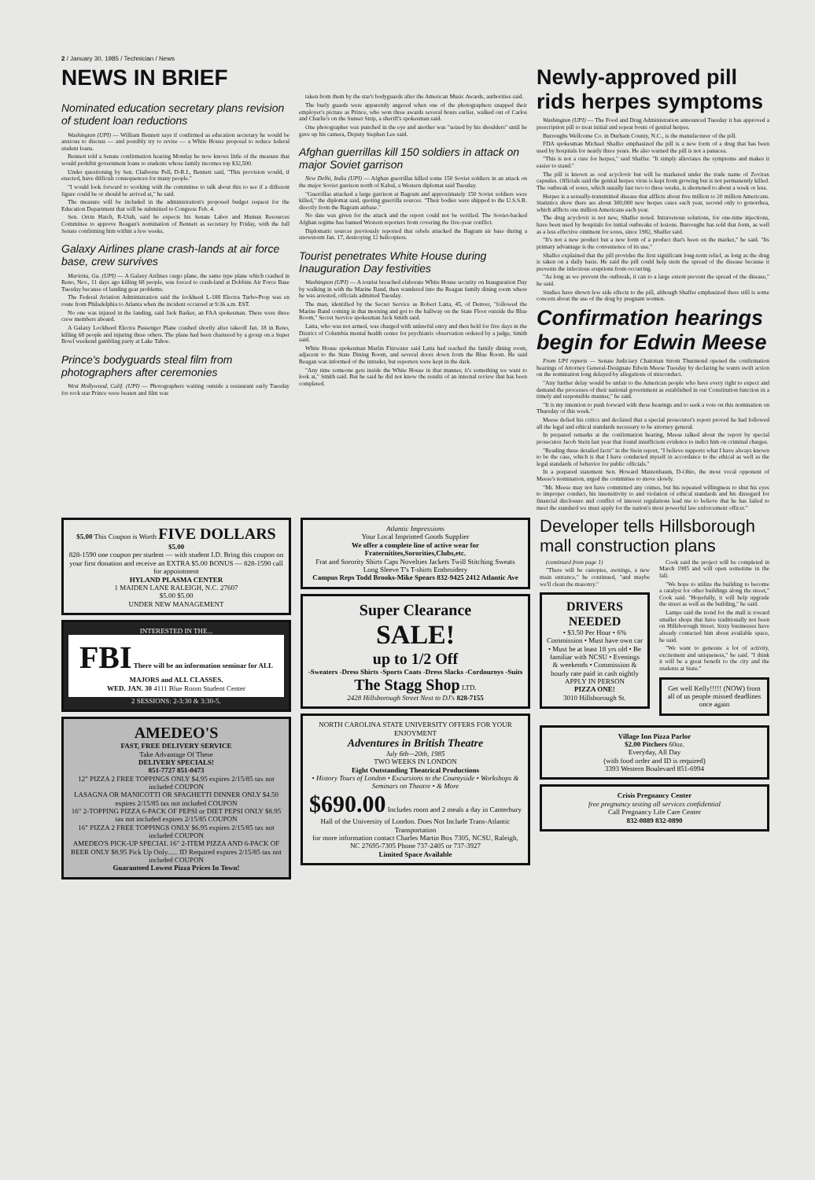2 / January 30, 1985 / Technician / News
NEWS IN BRIEF
Nominated education secretary plans revision of student loan reductions
Washington (UPI) — William Bennett says if confirmed as education secretary he would be anxious to discuss — and possibly try to revise — a White House proposal to reduce federal student loans.
Bennett told a Senate confirmation hearing Monday he now knows little of the measure that would prohibit government loans to students whose family incomes top $32,500.
Under questioning by Sen. Claiborne Pell, D-R.I., Bennett said, "This provision would, if enacted, have difficult consequences for many people."
"I would look forward to working with the committee to talk about this to see if a different figure could be or should be arrived at," he said.
The measure will be included in the administration's proposed budget request for the Education Department that will be submitted to Congress Feb. 4.
Sen. Orrin Hatch, R-Utah, said he expects his Senate Labor and Human Resources Committee to approve Reagan's nomination of Bennett as secretary by Friday, with the full Senate confirming him within a few weeks.
Galaxy Airlines plane crash-lands at air force base, crew survives
Marietta, Ga. (UPI) — A Galaxy Airlines cargo plane, the same type plane which crashed in Reno, Nev., 11 days ago killing 68 people, was forced to crash-land at Dobbins Air Force Base Tuesday because of landing gear problems.
The Federal Aviation Administration said the lockheed L-188 Electra Turbo-Prop was en route from Philadelphia to Atlanta when the incident occurred at 9:36 a.m. EST.
No one was injured in the landing, said Jack Barker, an FAA spokesman. There were three crew members aboard.
A Galaxy Lockheed Electra Passenger Plane crashed shortly after takeoff Jan. 18 in Reno, killing 68 people and injuring three others. The plane had been chartered by a group on a Super Bowl weekend gambling party at Lake Tahoe.
Prince's bodyguards steal film from photographers after ceremonies
West Hollywood, Calif. (UPI) — Photographers waiting outside a restaurant early Tuesday for rock star Prince were beaten and film was
taken from them by the star's bodyguards after the American Music Awards, authorities said.
The burly guards were apparently angered when one of the photographers snapped their employer's picture as Prince, who won three awards several hours earlier, walked out of Carlos and Charlie's on the Sunset Strip, a sheriff's spokesman said.
One photographer was punched in the eye and another was "seized by his shoulders" until he gave up his camera, Deputy Stephen Lee said.
Afghan guerrillas kill 150 soldiers in attack on major Soviet garrison
New Delhi, India (UPI) — Afghan guerrillas killed some 150 Soviet soldiers in an attack on the major Soviet garrison north of Kabul, a Western diplomat said Tuesday.
"Guerrillas attacked a large garrison at Bagram and approximately 150 Soviet soldiers were killed," the diplomat said, quoting guerrilla sources. "Their bodies were shipped to the U.S.S.R. directly from the Bagram airbase."
No date was given for the attack and the report could not be verified. The Soviet-backed Afghan regime has banned Western reporters from covering the five-year conflict.
Diplomatic sources previously reported that rebels attacked the Bagram air base during a snowstorm Jan. 17, destroying 12 helicopters.
Tourist penetrates White House during Inauguration Day festivities
Washington (UPI) — A tourist breached elaborate White House security on Inauguration Day by walking in with the Marine Band, then wandered into the Reagan family dining room where he was arrested, officials admitted Tuesday.
The man, identified by the Secret Service as Robert Latta, 45, of Denver, "followed the Marine Band coming in that morning and got to the hallway on the State Floor outside the Blue Room," Secret Service spokesman Jack Smith said.
Latta, who was not armed, was charged with unlawful entry and then held for five days in the District of Columbia mental health center for psychiatric observation ordered by a judge, Smith said.
White House spokesman Marlin Fitzwater said Latta had reached the family dining room, adjacent to the State Dining Room, and several doors down from the Blue Room. He said Reagan was informed of the intruder, but reporters were kept in the dark.
"Any time someone gets inside the White House in that manner, it's something we want to look at," Smith said. But he said he did not know the results of an internal review that has been completed.
Newly-approved pill rids herpes symptoms
Washington (UPI) — The Food and Drug Administration announced Tuesday it has approved a prescription pill to treat initial and repeat bouts of genital herpes.
Burroughs Wellcome Co. in Durham County, N.C., is the manufacturer of the pill.
FDA spokesman Michael Shaffer emphasized the pill is a new form of a drug that has been used by hospitals for nearly three years. He also warned the pill is not a panacea.
"This is not a cure for herpes," said Shaffer. "It simply alleviates the symptoms and makes it easier to stand."
The pill is known as oral acyclovir but will be marketed under the trade name of Zovirax capsules. Officials said the genital herpes virus is kept from growing but is not permanently killed. The outbreak of sores, which usually last two to three weeks, is shortened to about a week or less.
Herpes is a sexually-transmitted disease that afflicts about five million to 20 million Americans. Statistics show there are about 300,000 new herpes cases each year, second only to gonorrhea, which afflicts one million Americans each year.
The drug acyclovir is not new, Shaffer noted. Intravenous solutions, for one-time injections, have been used by hospitals for initial outbreaks of lesions. Burroughs has sold that form, as well as a less effective ointment for sores, since 1982, Shaffer said.
"It's not a new product but a new form of a product that's been on the market," he said. "Its primary advantage is the convenience of its use."
Shaffer explained that the pill provides the first significant long-term relief, as long as the drug is taken on a daily basis. He said the pill could help stem the spread of the disease because it prevents the infectious eruptions from occurring.
"As long as we prevent the outbreak, it can to a large extent prevent the spread of the disease," he said.
Studies have shown few side effects to the pill, although Shaffer emphasized there still is some concern about the use of the drug by pregnant women.
Confirmation hearings begin for Edwin Meese
From UPI reports — Senate Judiciary Chairman Strom Thurmond opened the confirmation hearings of Attorney General-Designate Edwin Meese Tuesday by declaring he wants swift action on the nomination long delayed by allegations of misconduct.
"Any further delay would be unfair to the American people who have every right to expect and demand the processes of their national government as established in our Constitution function in a timely and responsible manner," he said.
"It is my intention to push forward with these hearings and to seek a vote on this nomination on Thursday of this week."
Meese defied his critics and declared that a special prosecutor's report proved he had followed all the legal and ethical standards necessary to be attorney general.
In prepared remarks at the confirmation hearing, Meese talked about the report by special prosecutor Jacob Stein last year that found insufficient evidence to indict him on criminal charges.
"Reading these detailed facts" in the Stein report, "I believe supports what I have always known to be the case, which is that I have conducted myself in accordance to the ethical as well as the legal standards of behavior for public officials."
In a prepared statement Sen. Howard Matzenbaum, D-Ohio, the most vocal opponent of Meese's nomination, urged the committee to move slowly.
"Mr. Meese may not have committed any crimes, but his repeated willingness to shut his eyes to improper conduct, his insensitivity to and violation of ethical standards and his disregard for financial disclosure and conflict of interest regulations lead me to believe that he has failed to meet the standard we must apply for the nation's most powerful law enforcement officer."
$5.00 This Coupon is Worth FIVE DOLLARS $5.00
828-1590 one coupon per student — with student I.D. Bring this coupon on your first donation and receive an EXTRA $5.00 BONUS — 828-1590 call for appointment
HYLAND PLASMA CENTER
1 MAIDEN LANE RALEIGH, N.C. 27607
$5.00 $5.00
UNDER NEW MANAGEMENT
INTERESTED IN THE...
FBI There will be an information seminar for ALL MAJORS and ALL CLASSES.
WED. JAN. 30 4111 Blue Room Student Center
2 SESSIONS: 2-3:30 & 3:30-5.
AMEDEO'S
FAST, FREE DELIVERY SERVICE
Take Advantage Of These
DELIVERY SPECIALS!
851-7727 851-0473
12" PIZZA 2 FREE TOPPINGS ONLY $4.95 expires 2/15/85 tax not included COUPON
LASAGNA OR MANICOTTI OR SPAGHETTI DINNER ONLY $4.50 expires 2/15/85 tax not included COUPON
16" 2-TOPPING PIZZA 6-PACK OF PEPSI or DIET PEPSI ONLY $8.95 tax not included expires 2/15/85 COUPON
16" PIZZA 2 FREE TOPPINGS ONLY $6.95 expires 2/15/85 tax not included COUPON
AMEDEO'S PICK-UP SPECIAL 16" 2-ITEM PIZZA AND 6-PACK OF BEER ONLY $8.95 Pick Up Only...... ID Required expires 2/15/85 tax not included COUPON
Guaranteed Lowest Pizza Prices In Town!
Atlantic Impressions
Your Local Imprinted Goods Supplier
We offer a complete line of active wear for Fraternitites,Sororities,Clubs,etc.
Frat and Sorority Shirts Caps Novelties Jackets Twill Stitching Sweats Long Sleeve T's T-shirts Embroidery
Campus Reps Todd Brooks-Mike Spears 832-9425 2412 Atlantic Ave
Super Clearance
SALE!
up to 1/2 Off
-Sweaters -Dress Shirts -Sports Coats -Dress Slacks -Cordouroys -Suits
The Stagg Shop LTD.
2428 Hillsborough Street Next to DJ's 828-7155
NORTH CAROLINA STATE UNIVERSITY OFFERS FOR YOUR ENJOYMENT
Adventures in British Theatre
July 6th—20th, 1985
TWO WEEKS IN LONDON
Eight Outstanding Theatrical Productions
• History Tours of London • Excursions to the Countyside • Workshops & Seminars on Theatre • & More
$690.00 Includes room and 2 meals a day in Canterbury Hall of the University of London. Does Not Include Trans-Atlantic Transportation
for more information contact Charles Martin Box 7305, NCSU, Raleigh, NC 27695-7305 Phone 737-2405 or 737-3927
Limited Space Available
Developer tells Hillsborough mall construction plans
(continued from page 1)
"There will be canopies, awnings, a new main entrance," he continued, "and maybe we'll clean the masonry."
DRIVERS NEEDED
• $3.50 Per Hour • 6% Commission • Must have own car • Must be at least 18 yrs old • Be familiar with NCSU • Evenings & weekends • Commission & hourly rate paid in cash nightly
APPLY IN PERSON
PIZZA ONE!
3010 Hillsborough St.
Cook said the project will be completed in March 1985 and will open sometime in the fall.
"We hope to utilize the building to become a catalyst for other buildings along the street," Cook said. "Hopefully, it will help upgrade the street as well as the building," he said.
Lampe said the trend for the mall is toward smaller shops that have traditionally not been on Hillsborough Street. Sixty businesses have already contacted him about available space, he said.
"We want to generate a lot of activity, excitement and uniqueness," he said. "I think it will be a great benefit to the city and the students at State."
Get well Kelly!!!!! (NOW) from all of us people missed deadlines once again
Village Inn Pizza Parlor
$2.00 Pitchers 60oz.
Everyday, All Day
(with food order and ID is required)
3393 Western Boulevard 851-6994
Crisis Pregnancy Center
free pregnancy testing all services confidential
Call Pregnancy Life Care Center
832-0889 832-0890